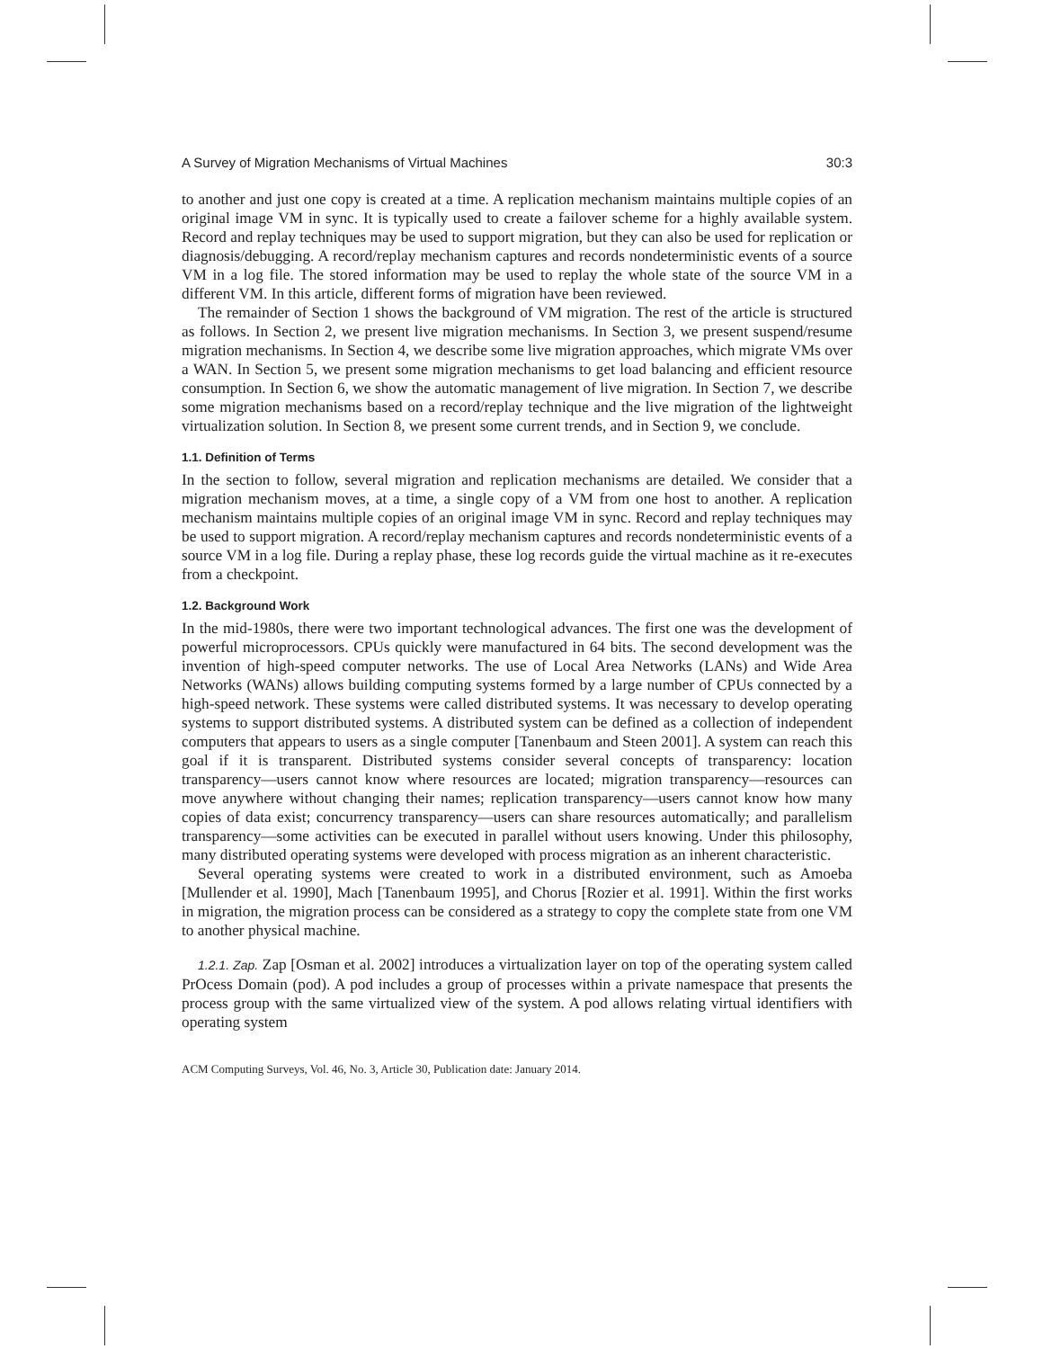A Survey of Migration Mechanisms of Virtual Machines 30:3
to another and just one copy is created at a time. A replication mechanism maintains multiple copies of an original image VM in sync. It is typically used to create a failover scheme for a highly available system. Record and replay techniques may be used to support migration, but they can also be used for replication or diagnosis/debugging. A record/replay mechanism captures and records nondeterministic events of a source VM in a log file. The stored information may be used to replay the whole state of the source VM in a different VM. In this article, different forms of migration have been reviewed.
The remainder of Section 1 shows the background of VM migration. The rest of the article is structured as follows. In Section 2, we present live migration mechanisms. In Section 3, we present suspend/resume migration mechanisms. In Section 4, we describe some live migration approaches, which migrate VMs over a WAN. In Section 5, we present some migration mechanisms to get load balancing and efficient resource consumption. In Section 6, we show the automatic management of live migration. In Section 7, we describe some migration mechanisms based on a record/replay technique and the live migration of the lightweight virtualization solution. In Section 8, we present some current trends, and in Section 9, we conclude.
1.1. Definition of Terms
In the section to follow, several migration and replication mechanisms are detailed. We consider that a migration mechanism moves, at a time, a single copy of a VM from one host to another. A replication mechanism maintains multiple copies of an original image VM in sync. Record and replay techniques may be used to support migration. A record/replay mechanism captures and records nondeterministic events of a source VM in a log file. During a replay phase, these log records guide the virtual machine as it re-executes from a checkpoint.
1.2. Background Work
In the mid-1980s, there were two important technological advances. The first one was the development of powerful microprocessors. CPUs quickly were manufactured in 64 bits. The second development was the invention of high-speed computer networks. The use of Local Area Networks (LANs) and Wide Area Networks (WANs) allows building computing systems formed by a large number of CPUs connected by a high-speed network. These systems were called distributed systems. It was necessary to develop operating systems to support distributed systems. A distributed system can be defined as a collection of independent computers that appears to users as a single computer [Tanenbaum and Steen 2001]. A system can reach this goal if it is transparent. Distributed systems consider several concepts of transparency: location transparency—users cannot know where resources are located; migration transparency—resources can move anywhere without changing their names; replication transparency—users cannot know how many copies of data exist; concurrency transparency—users can share resources automatically; and parallelism transparency—some activities can be executed in parallel without users knowing. Under this philosophy, many distributed operating systems were developed with process migration as an inherent characteristic.
Several operating systems were created to work in a distributed environment, such as Amoeba [Mullender et al. 1990], Mach [Tanenbaum 1995], and Chorus [Rozier et al. 1991]. Within the first works in migration, the migration process can be considered as a strategy to copy the complete state from one VM to another physical machine.
1.2.1. Zap. Zap [Osman et al. 2002] introduces a virtualization layer on top of the operating system called PrOcess Domain (pod). A pod includes a group of processes within a private namespace that presents the process group with the same virtualized view of the system. A pod allows relating virtual identifiers with operating system
ACM Computing Surveys, Vol. 46, No. 3, Article 30, Publication date: January 2014.